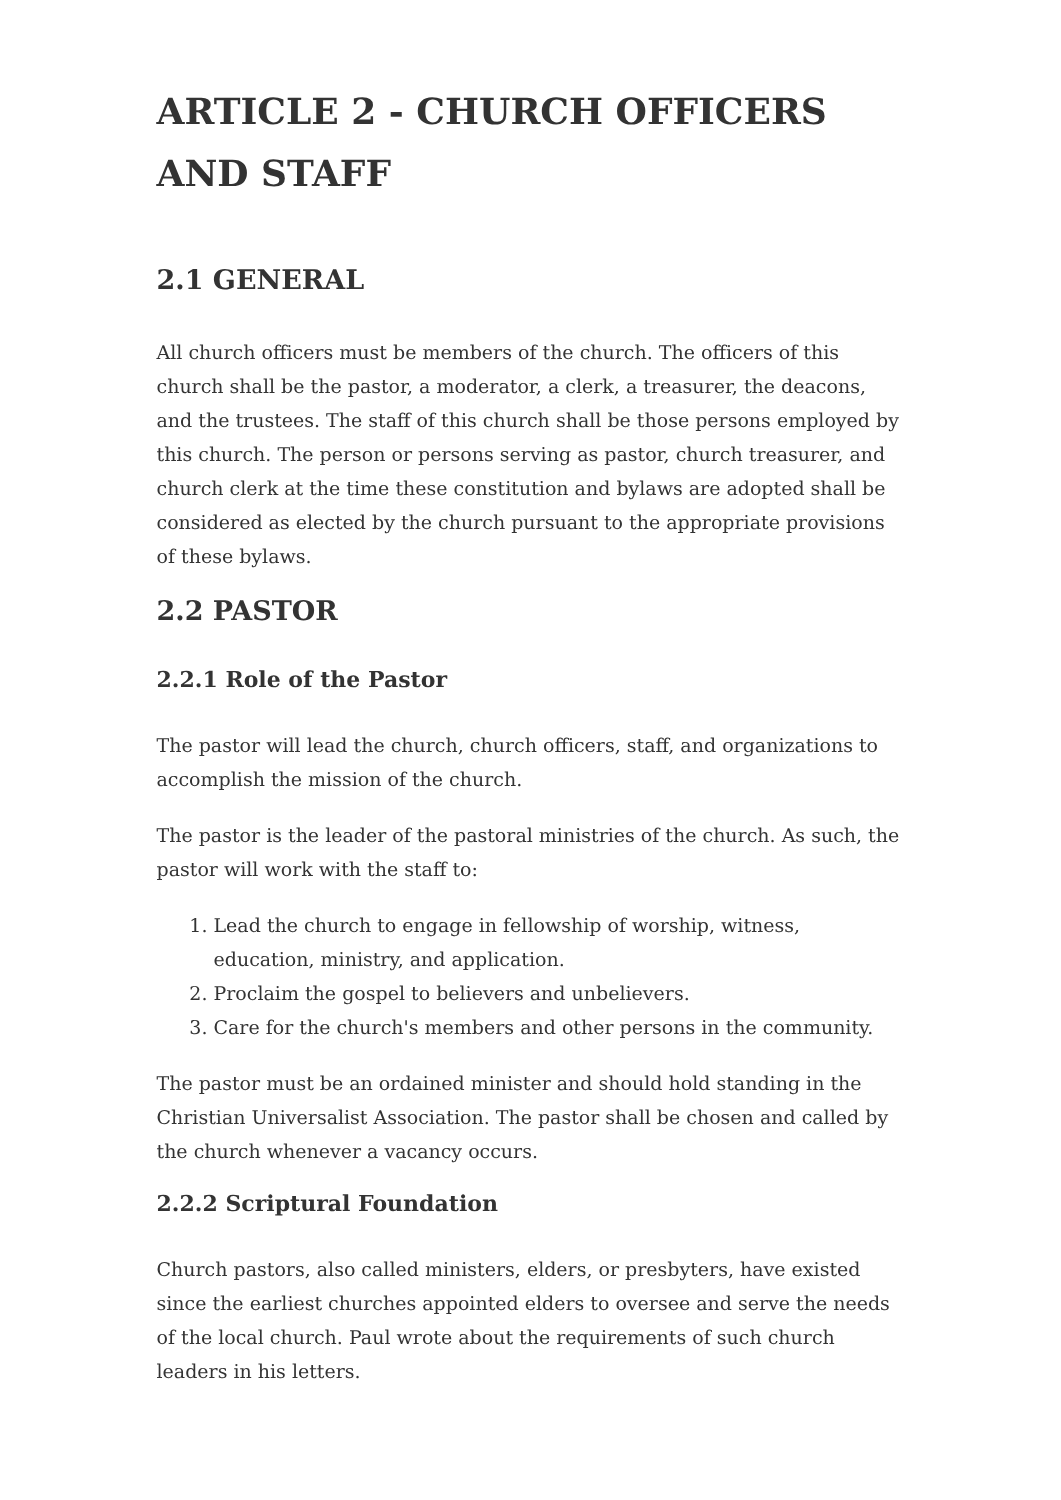ARTICLE 2 - CHURCH OFFICERS AND STAFF
2.1 GENERAL
All church officers must be members of the church. The officers of this church shall be the pastor, a moderator, a clerk, a treasurer, the deacons, and the trustees. The staff of this church shall be those persons employed by this church. The person or persons serving as pastor, church treasurer, and church clerk at the time these constitution and bylaws are adopted shall be considered as elected by the church pursuant to the appropriate provisions of these bylaws.
2.2 PASTOR
2.2.1 Role of the Pastor
The pastor will lead the church, church officers, staff, and organizations to accomplish the mission of the church.
The pastor is the leader of the pastoral ministries of the church. As such, the pastor will work with the staff to:
1. Lead the church to engage in fellowship of worship, witness, education, ministry, and application.
2. Proclaim the gospel to believers and unbelievers.
3. Care for the church's members and other persons in the community.
The pastor must be an ordained minister and should hold standing in the Christian Universalist Association. The pastor shall be chosen and called by the church whenever a vacancy occurs.
2.2.2 Scriptural Foundation
Church pastors, also called ministers, elders, or presbyters, have existed since the earliest churches appointed elders to oversee and serve the needs of the local church. Paul wrote about the requirements of such church leaders in his letters.